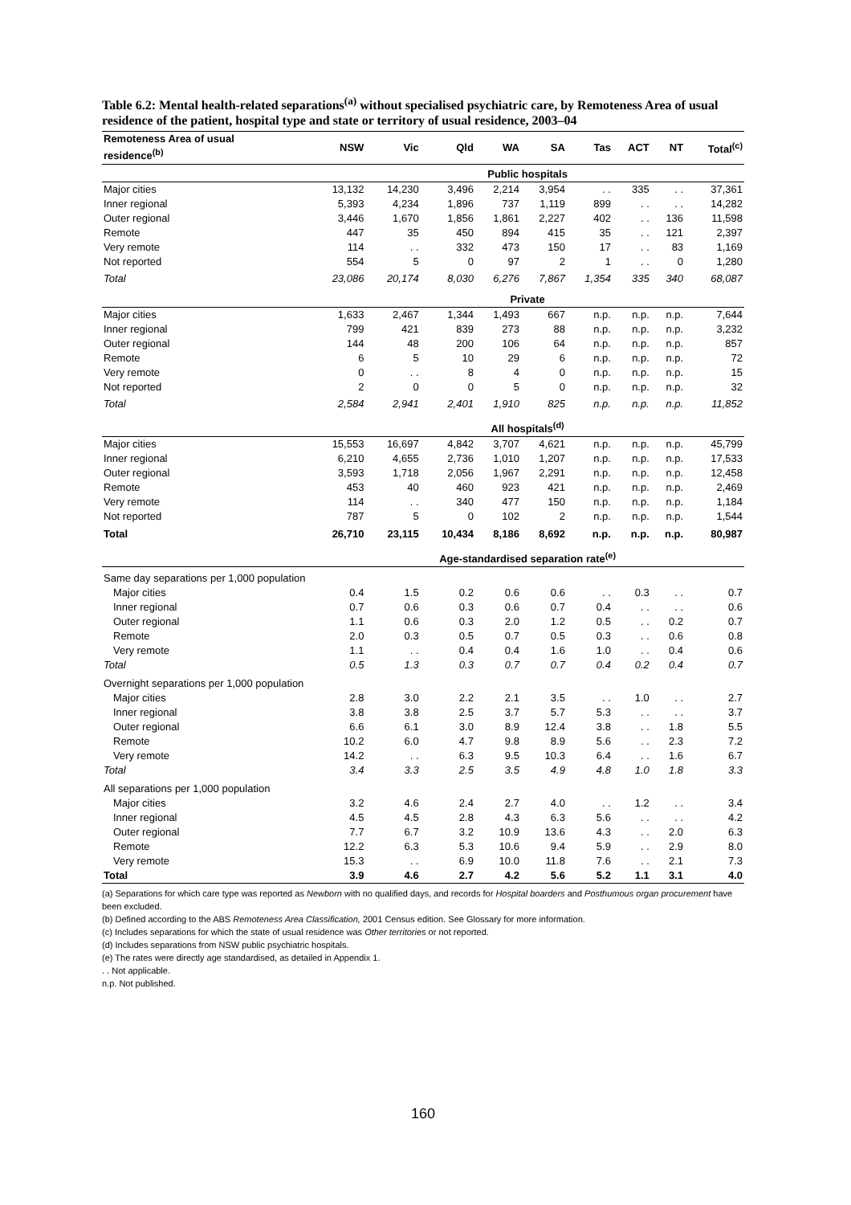Table 6.2: Mental health-related separations<sup>(a)</sup> without specialised psychiatric care, by Remoteness Area of usual residence of the patient, hospital type and state or territory of usual residence, 2003–04
| Remoteness Area of usual residence<sup>(b)</sup> | NSW | Vic | Qld | WA | SA | Tas | ACT | NT | Total<sup>(c)</sup> |
| --- | --- | --- | --- | --- | --- | --- | --- | --- | --- |
| | Public hospitals | | | | | | | | |
| Major cities | 13,132 | 14,230 | 3,496 | 2,214 | 3,954 | . . | 335 | . . | 37,361 |
| Inner regional | 5,393 | 4,234 | 1,896 | 737 | 1,119 | 899 | . . | . . | 14,282 |
| Outer regional | 3,446 | 1,670 | 1,856 | 1,861 | 2,227 | 402 | . . | 136 | 11,598 |
| Remote | 447 | 35 | 450 | 894 | 415 | 35 | . . | 121 | 2,397 |
| Very remote | 114 | . . | 332 | 473 | 150 | 17 | . . | 83 | 1,169 |
| Not reported | 554 | 5 | 0 | 97 | 2 | 1 | . . | 0 | 1,280 |
| Total | 23,086 | 20,174 | 8,030 | 6,276 | 7,867 | 1,354 | 335 | 340 | 68,087 |
| | Private | | | | | | | | |
| Major cities | 1,633 | 2,467 | 1,344 | 1,493 | 667 | n.p. | n.p. | n.p. | 7,644 |
| Inner regional | 799 | 421 | 839 | 273 | 88 | n.p. | n.p. | n.p. | 3,232 |
| Outer regional | 144 | 48 | 200 | 106 | 64 | n.p. | n.p. | n.p. | 857 |
| Remote | 6 | 5 | 10 | 29 | 6 | n.p. | n.p. | n.p. | 72 |
| Very remote | 0 | . . | 8 | 4 | 0 | n.p. | n.p. | n.p. | 15 |
| Not reported | 2 | 0 | 0 | 5 | 0 | n.p. | n.p. | n.p. | 32 |
| Total | 2,584 | 2,941 | 2,401 | 1,910 | 825 | n.p. | n.p. | n.p. | 11,852 |
| | All hospitals<sup>(d)</sup> | | | | | | | | |
| Major cities | 15,553 | 16,697 | 4,842 | 3,707 | 4,621 | n.p. | n.p. | n.p. | 45,799 |
| Inner regional | 6,210 | 4,655 | 2,736 | 1,010 | 1,207 | n.p. | n.p. | n.p. | 17,533 |
| Outer regional | 3,593 | 1,718 | 2,056 | 1,967 | 2,291 | n.p. | n.p. | n.p. | 12,458 |
| Remote | 453 | 40 | 460 | 923 | 421 | n.p. | n.p. | n.p. | 2,469 |
| Very remote | 114 | . . | 340 | 477 | 150 | n.p. | n.p. | n.p. | 1,184 |
| Not reported | 787 | 5 | 0 | 102 | 2 | n.p. | n.p. | n.p. | 1,544 |
| Total | 26,710 | 23,115 | 10,434 | 8,186 | 8,692 | n.p. | n.p. | n.p. | 80,987 |
| | Age-standardised separation rate<sup>(e)</sup> | | | | | | | | |
| Same day separations per 1,000 population | | | | | | | | | |
| Major cities | 0.4 | 1.5 | 0.2 | 0.6 | 0.6 | . . | 0.3 | . . | 0.7 |
| Inner regional | 0.7 | 0.6 | 0.3 | 0.6 | 0.7 | 0.4 | . . | . . | 0.6 |
| Outer regional | 1.1 | 0.6 | 0.3 | 2.0 | 1.2 | 0.5 | . . | 0.2 | 0.7 |
| Remote | 2.0 | 0.3 | 0.5 | 0.7 | 0.5 | 0.3 | . . | 0.6 | 0.8 |
| Very remote | 1.1 | . . | 0.4 | 0.4 | 1.6 | 1.0 | . . | 0.4 | 0.6 |
| Total | 0.5 | 1.3 | 0.3 | 0.7 | 0.7 | 0.4 | 0.2 | 0.4 | 0.7 |
| Overnight separations per 1,000 population | | | | | | | | | |
| Major cities | 2.8 | 3.0 | 2.2 | 2.1 | 3.5 | . . | 1.0 | . . | 2.7 |
| Inner regional | 3.8 | 3.8 | 2.5 | 3.7 | 5.7 | 5.3 | . . | . . | 3.7 |
| Outer regional | 6.6 | 6.1 | 3.0 | 8.9 | 12.4 | 3.8 | . . | 1.8 | 5.5 |
| Remote | 10.2 | 6.0 | 4.7 | 9.8 | 8.9 | 5.6 | . . | 2.3 | 7.2 |
| Very remote | 14.2 | . . | 6.3 | 9.5 | 10.3 | 6.4 | . . | 1.6 | 6.7 |
| Total | 3.4 | 3.3 | 2.5 | 3.5 | 4.9 | 4.8 | 1.0 | 1.8 | 3.3 |
| All separations per 1,000 population | | | | | | | | | |
| Major cities | 3.2 | 4.6 | 2.4 | 2.7 | 4.0 | . . | 1.2 | . . | 3.4 |
| Inner regional | 4.5 | 4.5 | 2.8 | 4.3 | 6.3 | 5.6 | . . | . . | 4.2 |
| Outer regional | 7.7 | 6.7 | 3.2 | 10.9 | 13.6 | 4.3 | . . | 2.0 | 6.3 |
| Remote | 12.2 | 6.3 | 5.3 | 10.6 | 9.4 | 5.9 | . . | 2.9 | 8.0 |
| Very remote | 15.3 | . . | 6.9 | 10.0 | 11.8 | 7.6 | . . | 2.1 | 7.3 |
| Total | 3.9 | 4.6 | 2.7 | 4.2 | 5.6 | 5.2 | 1.1 | 3.1 | 4.0 |
(a) Separations for which care type was reported as Newborn with no qualified days, and records for Hospital boarders and Posthumous organ procurement have been excluded.
(b) Defined according to the ABS Remoteness Area Classification, 2001 Census edition. See Glossary for more information.
(c) Includes separations for which the state of usual residence was Other territories or not reported.
(d) Includes separations from NSW public psychiatric hospitals.
(e) The rates were directly age standardised, as detailed in Appendix 1.
. . Not applicable.
n.p. Not published.
160